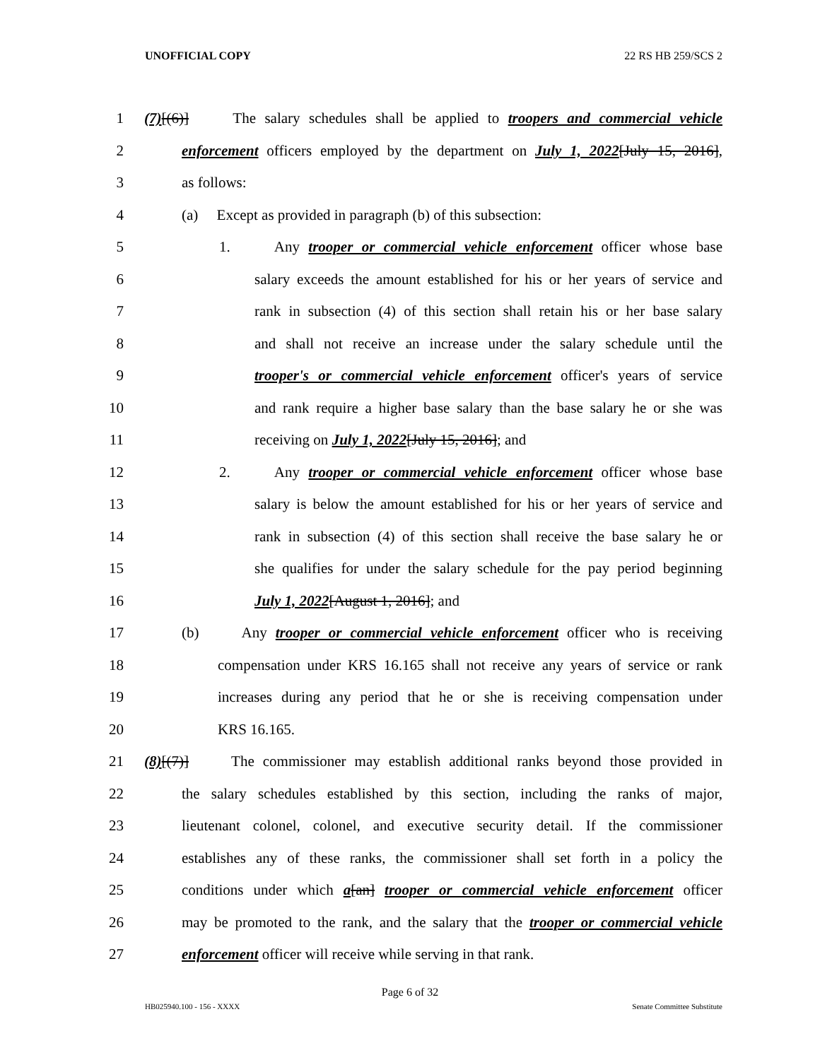UNOFFICIAL COPY 22 RS HB 259/SCS 2
1 (7)[(6)] The salary schedules shall be applied to troopers and commercial vehicle
2 enforcement officers employed by the department on July 1, 2022[July 15, 2016],
3 as follows:
4 (a) Except as provided in paragraph (b) of this subsection:
5 1. Any trooper or commercial vehicle enforcement officer whose base
6 salary exceeds the amount established for his or her years of service and
7 rank in subsection (4) of this section shall retain his or her base salary
8 and shall not receive an increase under the salary schedule until the
9 trooper's or commercial vehicle enforcement officer's years of service
10 and rank require a higher base salary than the base salary he or she was
11 receiving on July 1, 2022[July 15, 2016]; and
12 2. Any trooper or commercial vehicle enforcement officer whose base
13 salary is below the amount established for his or her years of service and
14 rank in subsection (4) of this section shall receive the base salary he or
15 she qualifies for under the salary schedule for the pay period beginning
16 July 1, 2022[August 1, 2016]; and
17 (b) Any trooper or commercial vehicle enforcement officer who is receiving
18 compensation under KRS 16.165 shall not receive any years of service or rank
19 increases during any period that he or she is receiving compensation under
20 KRS 16.165.
21 (8)[(7)] The commissioner may establish additional ranks beyond those provided in
22 the salary schedules established by this section, including the ranks of major,
23 lieutenant colonel, colonel, and executive security detail. If the commissioner
24 establishes any of these ranks, the commissioner shall set forth in a policy the
25 conditions under which a[an] trooper or commercial vehicle enforcement officer
26 may be promoted to the rank, and the salary that the trooper or commercial vehicle
27 enforcement officer will receive while serving in that rank.
Page 6 of 32
HB025940.100 - 156 - XXXX Senate Committee Substitute